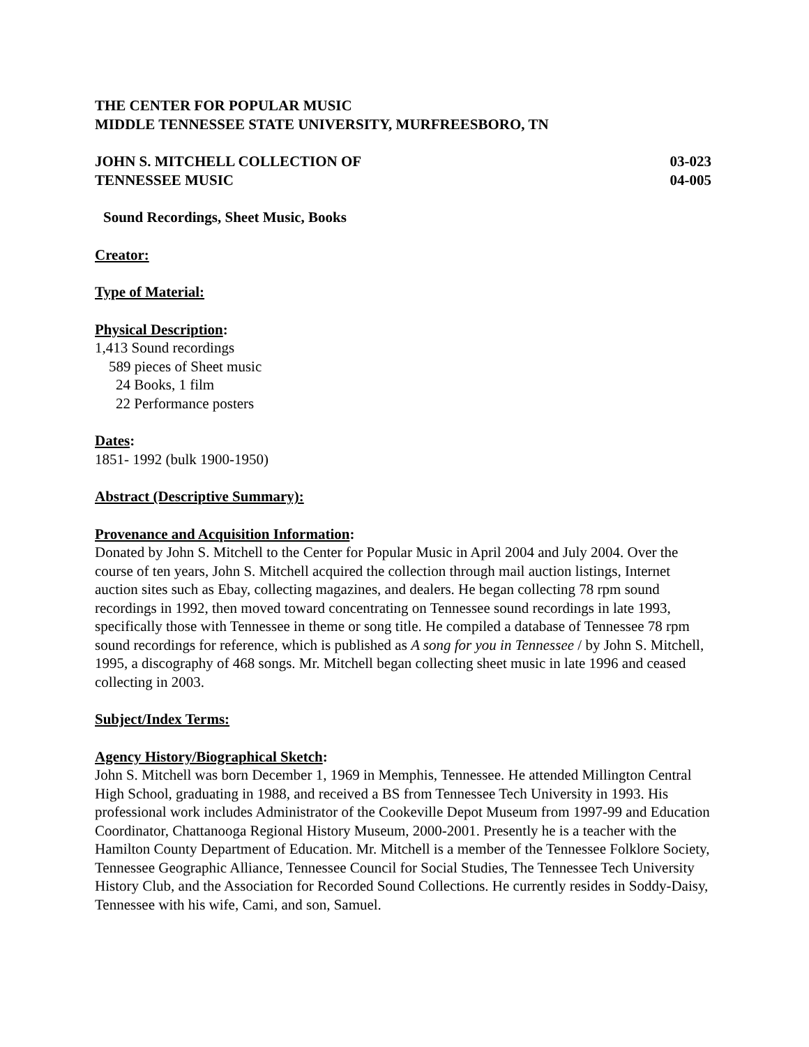THE CENTER FOR POPULAR MUSIC
MIDDLE TENNESSEE STATE UNIVERSITY, MURFREESBORO, TN
JOHN S. MITCHELL COLLECTION OF 03-023
TENNESSEE MUSIC 04-005
Sound Recordings, Sheet Music, Books
Creator:
Type of Material:
Physical Description:
1,413 Sound recordings
589 pieces of Sheet music
24 Books, 1 film
22 Performance posters
Dates:
1851- 1992 (bulk 1900-1950)
Abstract (Descriptive Summary):
Provenance and Acquisition Information:
Donated by John S. Mitchell to the Center for Popular Music in April 2004 and July 2004. Over the course of ten years, John S. Mitchell acquired the collection through mail auction listings, Internet auction sites such as Ebay, collecting magazines, and dealers. He began collecting 78 rpm sound recordings in 1992, then moved toward concentrating on Tennessee sound recordings in late 1993, specifically those with Tennessee in theme or song title. He compiled a database of Tennessee 78 rpm sound recordings for reference, which is published as A song for you in Tennessee / by John S. Mitchell, 1995, a discography of 468 songs. Mr. Mitchell began collecting sheet music in late 1996 and ceased collecting in 2003.
Subject/Index Terms:
Agency History/Biographical Sketch:
John S. Mitchell was born December 1, 1969 in Memphis, Tennessee. He attended Millington Central High School, graduating in 1988, and received a BS from Tennessee Tech University in 1993. His professional work includes Administrator of the Cookeville Depot Museum from 1997-99 and Education Coordinator, Chattanooga Regional History Museum, 2000-2001. Presently he is a teacher with the Hamilton County Department of Education. Mr. Mitchell is a member of the Tennessee Folklore Society, Tennessee Geographic Alliance, Tennessee Council for Social Studies, The Tennessee Tech University History Club, and the Association for Recorded Sound Collections. He currently resides in Soddy-Daisy, Tennessee with his wife, Cami, and son, Samuel.